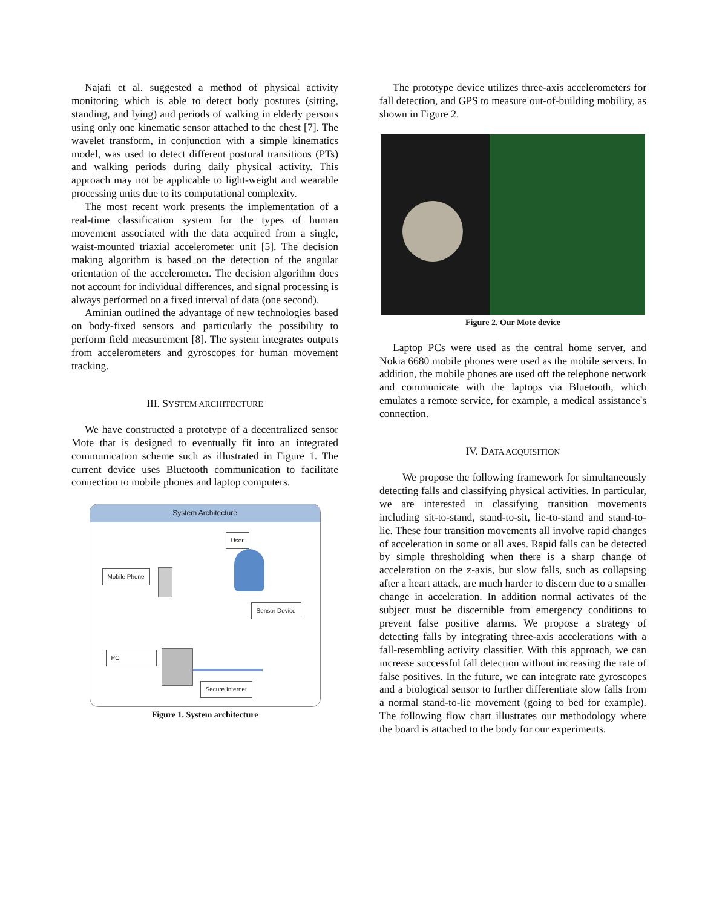Najafi et al. suggested a method of physical activity monitoring which is able to detect body postures (sitting, standing, and lying) and periods of walking in elderly persons using only one kinematic sensor attached to the chest [7]. The wavelet transform, in conjunction with a simple kinematics model, was used to detect different postural transitions (PTs) and walking periods during daily physical activity. This approach may not be applicable to light-weight and wearable processing units due to its computational complexity.
The most recent work presents the implementation of a real-time classification system for the types of human movement associated with the data acquired from a single, waist-mounted triaxial accelerometer unit [5]. The decision making algorithm is based on the detection of the angular orientation of the accelerometer. The decision algorithm does not account for individual differences, and signal processing is always performed on a fixed interval of data (one second).
Aminian outlined the advantage of new technologies based on body-fixed sensors and particularly the possibility to perform field measurement [8]. The system integrates outputs from accelerometers and gyroscopes for human movement tracking.
III. SYSTEM ARCHITECTURE
We have constructed a prototype of a decentralized sensor Mote that is designed to eventually fit into an integrated communication scheme such as illustrated in Figure 1. The current device uses Bluetooth communication to facilitate connection to mobile phones and laptop computers.
System Architecture
User
Mobile Phone
Sensor Device
PC
Secure Internet
Figure 1. System architecture
The prototype device utilizes three-axis accelerometers for fall detection, and GPS to measure out-of-building mobility, as shown in Figure 2.
Figure 2. Our Mote device
Laptop PCs were used as the central home server, and Nokia 6680 mobile phones were used as the mobile servers. In addition, the mobile phones are used off the telephone network and communicate with the laptops via Bluetooth, which emulates a remote service, for example, a medical assistance's connection.
IV. DATA ACQUISITION
We propose the following framework for simultaneously detecting falls and classifying physical activities. In particular, we are interested in classifying transition movements including sit-to-stand, stand-to-sit, lie-to-stand and stand-to-lie. These four transition movements all involve rapid changes of acceleration in some or all axes. Rapid falls can be detected by simple thresholding when there is a sharp change of acceleration on the z-axis, but slow falls, such as collapsing after a heart attack, are much harder to discern due to a smaller change in acceleration. In addition normal activates of the subject must be discernible from emergency conditions to prevent false positive alarms. We propose a strategy of detecting falls by integrating three-axis accelerations with a fall-resembling activity classifier. With this approach, we can increase successful fall detection without increasing the rate of false positives. In the future, we can integrate rate gyroscopes and a biological sensor to further differentiate slow falls from a normal stand-to-lie movement (going to bed for example). The following flow chart illustrates our methodology where the board is attached to the body for our experiments.